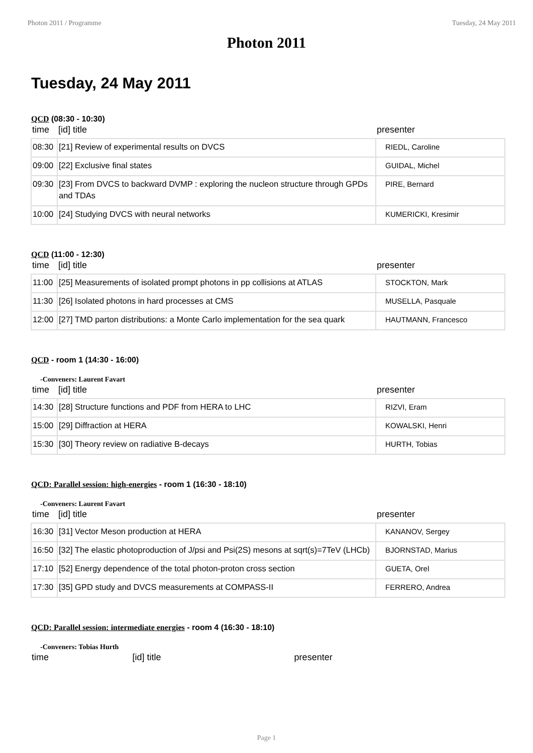Photon 2011 / Programme Tuesday, 24 May 2011
Photon 2011
Tuesday, 24 May 2011
QCD (08:30 - 10:30)
| time | [id] title | presenter |
| --- | --- | --- |
| 08:30 | [21] Review of experimental results on DVCS | RIEDL, Caroline |
| 09:00 | [22] Exclusive final states | GUIDAL, Michel |
| 09:30 | [23] From DVCS to backward DVMP : exploring the nucleon structure through GPDs and TDAs | PIRE, Bernard |
| 10:00 | [24] Studying DVCS with neural networks | KUMERICKI, Kresimir |
QCD (11:00 - 12:30)
| time | [id] title | presenter |
| --- | --- | --- |
| 11:00 | [25] Measurements of isolated prompt photons in pp collisions at ATLAS | STOCKTON, Mark |
| 11:30 | [26] Isolated photons in hard processes at CMS | MUSELLA, Pasquale |
| 12:00 | [27] TMD parton distributions: a Monte Carlo implementation for the sea quark | HAUTMANN, Francesco |
QCD - room 1 (14:30 - 16:00)
-Conveners: Laurent Favart
| time | [id] title | presenter |
| --- | --- | --- |
| 14:30 | [28] Structure functions and PDF from HERA to LHC | RIZVI, Eram |
| 15:00 | [29] Diffraction at HERA | KOWALSKI, Henri |
| 15:30 | [30] Theory review on radiative B-decays | HURTH, Tobias |
QCD: Parallel session: high-energies - room 1 (16:30 - 18:10)
-Conveners: Laurent Favart
| time | [id] title | presenter |
| --- | --- | --- |
| 16:30 | [31] Vector Meson production at HERA | KANANOV, Sergey |
| 16:50 | [32] The elastic photoproduction of J/psi and Psi(2S) mesons at sqrt(s)=7TeV (LHCb) | BJORNSTAD, Marius |
| 17:10 | [52] Energy dependence of the total photon-proton cross section | GUETA, Orel |
| 17:30 | [35] GPD study and DVCS measurements at COMPASS-II | FERRERO, Andrea |
QCD: Parallel session: intermediate energies - room 4 (16:30 - 18:10)
-Conveners: Tobias Hurth
| time | [id] title | presenter |
| --- | --- | --- |
Page 1